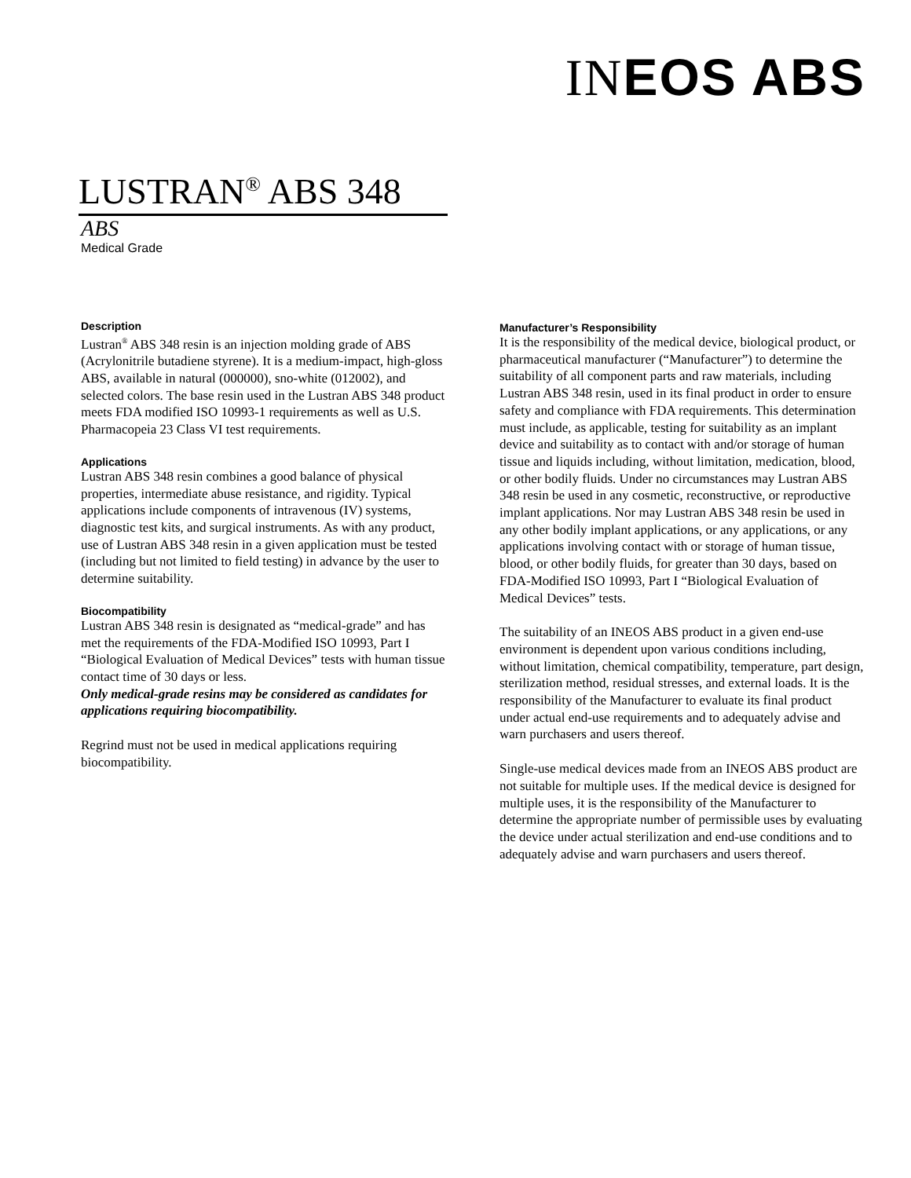INEOS ABS
LUSTRAN<sup>®</sup> ABS 348
ABS
Medical Grade
Description
Lustran<sup>®</sup> ABS 348 resin is an injection molding grade of ABS (Acrylonitrile butadiene styrene). It is a medium-impact, high-gloss ABS, available in natural (000000), sno-white (012002), and selected colors. The base resin used in the Lustran ABS 348 product meets FDA modified ISO 10993-1 requirements as well as U.S. Pharmacopeia 23 Class VI test requirements.
Applications
Lustran ABS 348 resin combines a good balance of physical properties, intermediate abuse resistance, and rigidity. Typical applications include components of intravenous (IV) systems, diagnostic test kits, and surgical instruments. As with any product, use of Lustran ABS 348 resin in a given application must be tested (including but not limited to field testing) in advance by the user to determine suitability.
Biocompatibility
Lustran ABS 348 resin is designated as “medical-grade” and has met the requirements of the FDA-Modified ISO 10993, Part I “Biological Evaluation of Medical Devices” tests with human tissue contact time of 30 days or less.
Only medical-grade resins may be considered as candidates for applications requiring biocompatibility.
Regrind must not be used in medical applications requiring biocompatibility.
Manufacturer’s Responsibility
It is the responsibility of the medical device, biological product, or pharmaceutical manufacturer (“Manufacturer”) to determine the suitability of all component parts and raw materials, including Lustran ABS 348 resin, used in its final product in order to ensure safety and compliance with FDA requirements. This determination must include, as applicable, testing for suitability as an implant device and suitability as to contact with and/or storage of human tissue and liquids including, without limitation, medication, blood, or other bodily fluids. Under no circumstances may Lustran ABS 348 resin be used in any cosmetic, reconstructive, or reproductive implant applications. Nor may Lustran ABS 348 resin be used in any other bodily implant applications, or any applications, or any applications involving contact with or storage of human tissue, blood, or other bodily fluids, for greater than 30 days, based on FDA-Modified ISO 10993, Part I “Biological Evaluation of Medical Devices” tests.
The suitability of an INEOS ABS product in a given end-use environment is dependent upon various conditions including, without limitation, chemical compatibility, temperature, part design, sterilization method, residual stresses, and external loads. It is the responsibility of the Manufacturer to evaluate its final product under actual end-use requirements and to adequately advise and warn purchasers and users thereof.
Single-use medical devices made from an INEOS ABS product are not suitable for multiple uses. If the medical device is designed for multiple uses, it is the responsibility of the Manufacturer to determine the appropriate number of permissible uses by evaluating the device under actual sterilization and end-use conditions and to adequately advise and warn purchasers and users thereof.